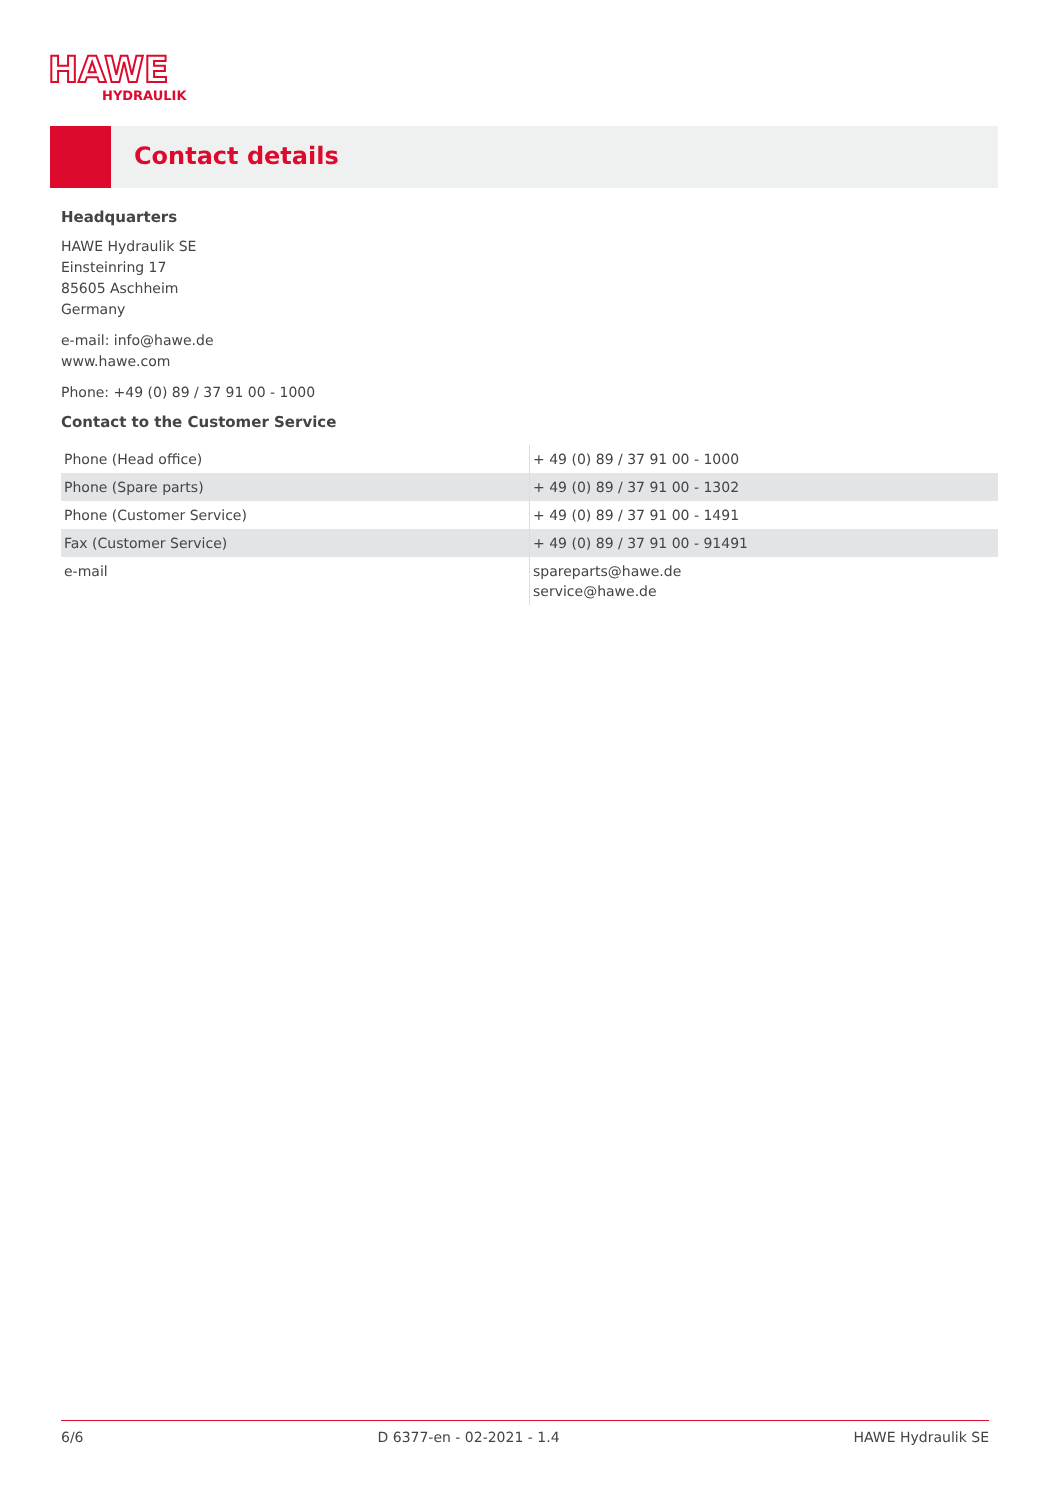HAWE
HYDRAULIK
Contact details
Headquarters
HAWE Hydraulik SE
Einsteinring 17
85605 Aschheim
Germany
e-mail: info@hawe.de
www.hawe.com
Phone: +49 (0) 89 / 37 91 00 - 1000
Contact to the Customer Service
| Phone (Head office) | + 49 (0) 89 / 37 91 00 - 1000 |
| Phone (Spare parts) | + 49 (0) 89 / 37 91 00 - 1302 |
| Phone (Customer Service) | + 49 (0) 89 / 37 91 00 - 1491 |
| Fax (Customer Service) | + 49 (0) 89 / 37 91 00 - 91491 |
| e-mail | spareparts@hawe.de service@hawe.de |
6/6 D 6377-en - 02-2021 - 1.4 HAWE Hydraulik SE